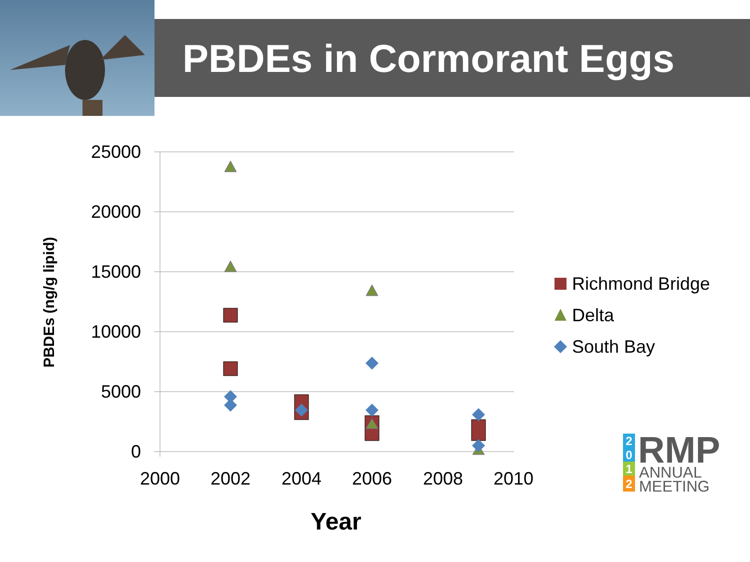PBDEs in Cormorant Eggs
25000
20000
15000
10000
5000
0
2000
2002
2004
2006
2008
2010
Year
PBDEs (ng/g lipid)
Richmond Bridge
Delta
South Bay
2
0
1
2
RMP
ANNUAL
MEETING